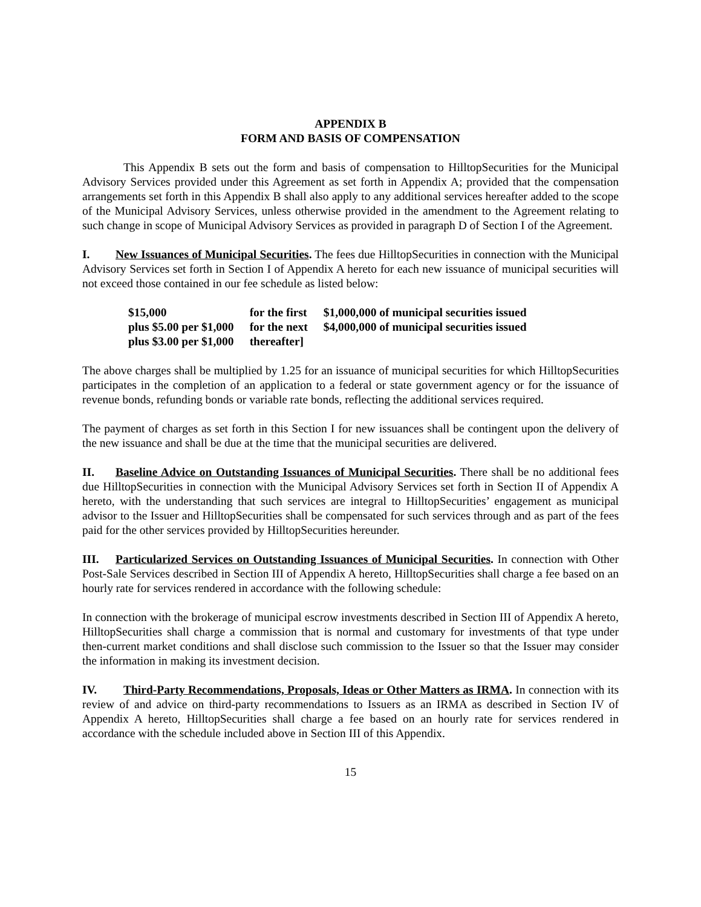APPENDIX B
FORM AND BASIS OF COMPENSATION
This Appendix B sets out the form and basis of compensation to HilltopSecurities for the Municipal Advisory Services provided under this Agreement as set forth in Appendix A; provided that the compensation arrangements set forth in this Appendix B shall also apply to any additional services hereafter added to the scope of the Municipal Advisory Services, unless otherwise provided in the amendment to the Agreement relating to such change in scope of Municipal Advisory Services as provided in paragraph D of Section I of the Agreement.
I. New Issuances of Municipal Securities. The fees due HilltopSecurities in connection with the Municipal Advisory Services set forth in Section I of Appendix A hereto for each new issuance of municipal securities will not exceed those contained in our fee schedule as listed below:
| $15,000 | for the first | $1,000,000 of municipal securities issued |
| plus $5.00 per $1,000 | for the next | $4,000,000 of municipal securities issued |
| plus $3.00 per $1,000 | thereafter] | |
The above charges shall be multiplied by 1.25 for an issuance of municipal securities for which HilltopSecurities participates in the completion of an application to a federal or state government agency or for the issuance of revenue bonds, refunding bonds or variable rate bonds, reflecting the additional services required.
The payment of charges as set forth in this Section I for new issuances shall be contingent upon the delivery of the new issuance and shall be due at the time that the municipal securities are delivered.
II. Baseline Advice on Outstanding Issuances of Municipal Securities. There shall be no additional fees due HilltopSecurities in connection with the Municipal Advisory Services set forth in Section II of Appendix A hereto, with the understanding that such services are integral to HilltopSecurities’ engagement as municipal advisor to the Issuer and HilltopSecurities shall be compensated for such services through and as part of the fees paid for the other services provided by HilltopSecurities hereunder.
III. Particularized Services on Outstanding Issuances of Municipal Securities. In connection with Other Post-Sale Services described in Section III of Appendix A hereto, HilltopSecurities shall charge a fee based on an hourly rate for services rendered in accordance with the following schedule:
In connection with the brokerage of municipal escrow investments described in Section III of Appendix A hereto, HilltopSecurities shall charge a commission that is normal and customary for investments of that type under then-current market conditions and shall disclose such commission to the Issuer so that the Issuer may consider the information in making its investment decision.
IV. Third-Party Recommendations, Proposals, Ideas or Other Matters as IRMA. In connection with its review of and advice on third-party recommendations to Issuers as an IRMA as described in Section IV of Appendix A hereto, HilltopSecurities shall charge a fee based on an hourly rate for services rendered in accordance with the schedule included above in Section III of this Appendix.
15